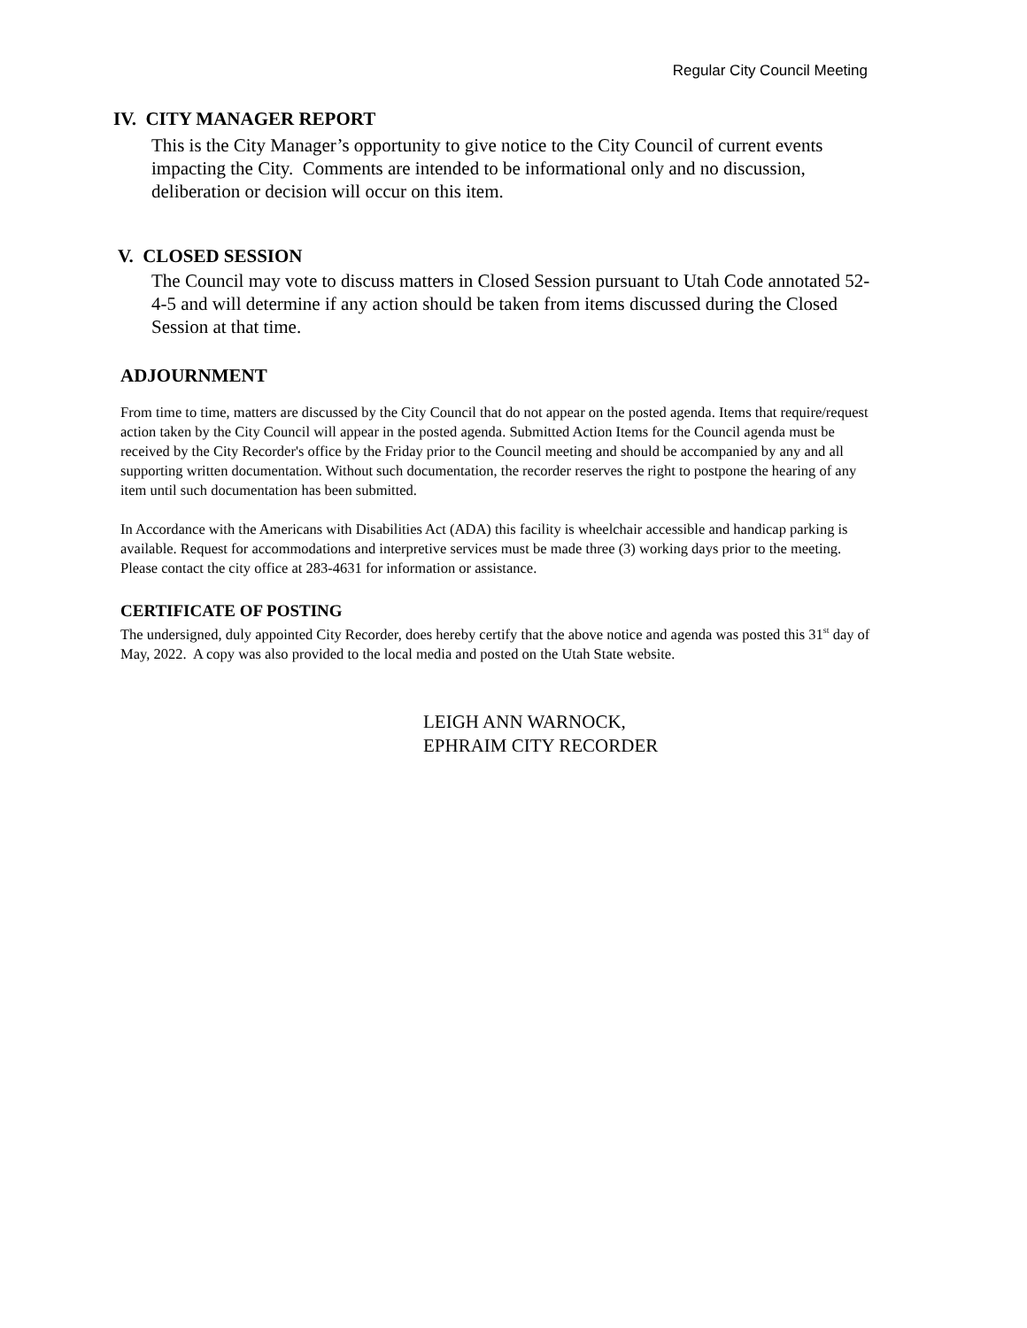Regular City Council Meeting
IV. CITY MANAGER REPORT
This is the City Manager’s opportunity to give notice to the City Council of current events impacting the City. Comments are intended to be informational only and no discussion, deliberation or decision will occur on this item.
V. CLOSED SESSION
The Council may vote to discuss matters in Closed Session pursuant to Utah Code annotated 52-4-5 and will determine if any action should be taken from items discussed during the Closed Session at that time.
ADJOURNMENT
From time to time, matters are discussed by the City Council that do not appear on the posted agenda. Items that require/request action taken by the City Council will appear in the posted agenda. Submitted Action Items for the Council agenda must be received by the City Recorder's office by the Friday prior to the Council meeting and should be accompanied by any and all supporting written documentation. Without such documentation, the recorder reserves the right to postpone the hearing of any item until such documentation has been submitted.
In Accordance with the Americans with Disabilities Act (ADA) this facility is wheelchair accessible and handicap parking is available. Request for accommodations and interpretive services must be made three (3) working days prior to the meeting. Please contact the city office at 283-4631 for information or assistance.
CERTIFICATE OF POSTING
The undersigned, duly appointed City Recorder, does hereby certify that the above notice and agenda was posted this 31<sup>st</sup> day of May, 2022. A copy was also provided to the local media and posted on the Utah State website.
LEIGH ANN WARNOCK,
EPHRAIM CITY RECORDER